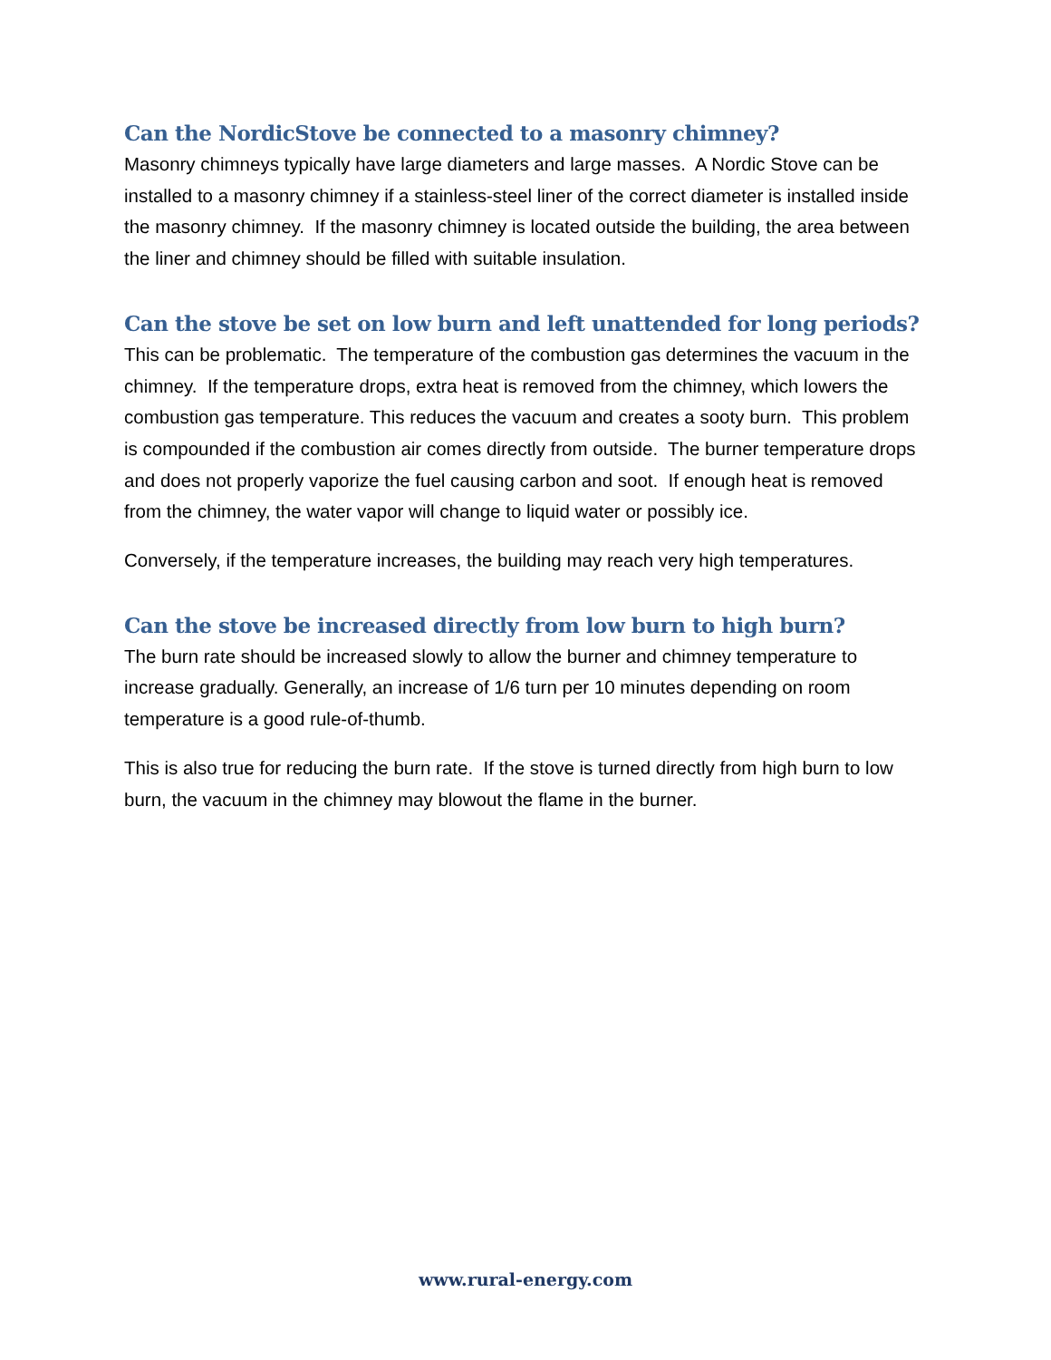Can the NordicStove be connected to a masonry chimney?
Masonry chimneys typically have large diameters and large masses. A Nordic Stove can be installed to a masonry chimney if a stainless-steel liner of the correct diameter is installed inside the masonry chimney. If the masonry chimney is located outside the building, the area between the liner and chimney should be filled with suitable insulation.
Can the stove be set on low burn and left unattended for long periods?
This can be problematic. The temperature of the combustion gas determines the vacuum in the chimney. If the temperature drops, extra heat is removed from the chimney, which lowers the combustion gas temperature. This reduces the vacuum and creates a sooty burn. This problem is compounded if the combustion air comes directly from outside. The burner temperature drops and does not properly vaporize the fuel causing carbon and soot. If enough heat is removed from the chimney, the water vapor will change to liquid water or possibly ice.
Conversely, if the temperature increases, the building may reach very high temperatures.
Can the stove be increased directly from low burn to high burn?
The burn rate should be increased slowly to allow the burner and chimney temperature to increase gradually. Generally, an increase of 1/6 turn per 10 minutes depending on room temperature is a good rule-of-thumb.
This is also true for reducing the burn rate. If the stove is turned directly from high burn to low burn, the vacuum in the chimney may blowout the flame in the burner.
www.rural-energy.com